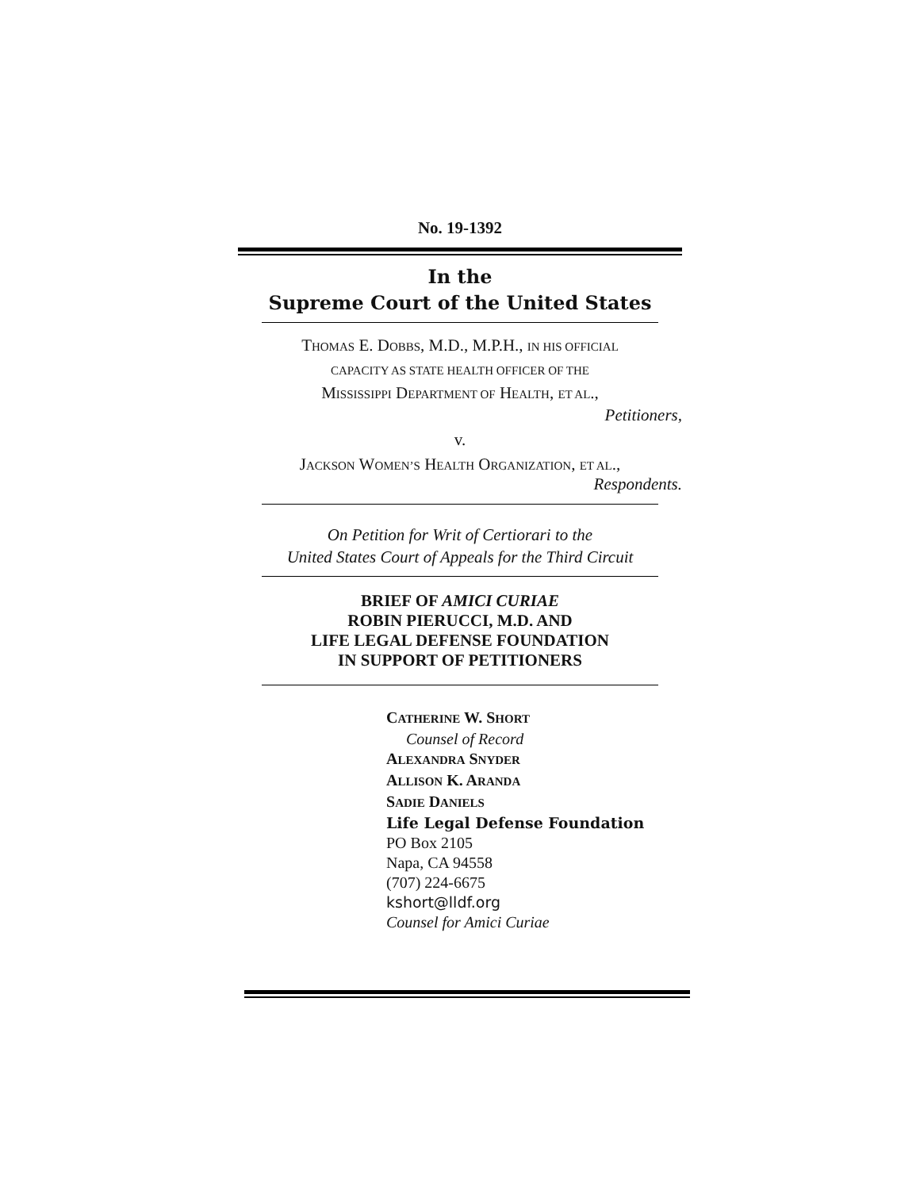No. 19-1392
In the
Supreme Court of the United States
THOMAS E. DOBBS, M.D., M.P.H., IN HIS OFFICIAL
CAPACITY AS STATE HEALTH OFFICER OF THE
MISSISSIPPI DEPARTMENT OF HEALTH, ET AL.,
Petitioners,
v.
JACKSON WOMEN’S HEALTH ORGANIZATION, ET AL.,
Respondents.
On Petition for Writ of Certiorari to the
United States Court of Appeals for the Third Circuit
BRIEF OF AMICI CURIAE
ROBIN PIERUCCI, M.D. AND
LIFE LEGAL DEFENSE FOUNDATION
IN SUPPORT OF PETITIONERS
CATHERINE W. SHORT
Counsel of Record
ALEXANDRA SNYDER
ALLISON K. ARANDA
SADIE DANIELS
Life Legal Defense Foundation
PO Box 2105
Napa, CA 94558
(707) 224-6675
kshort@lldf.org
Counsel for Amici Curiae